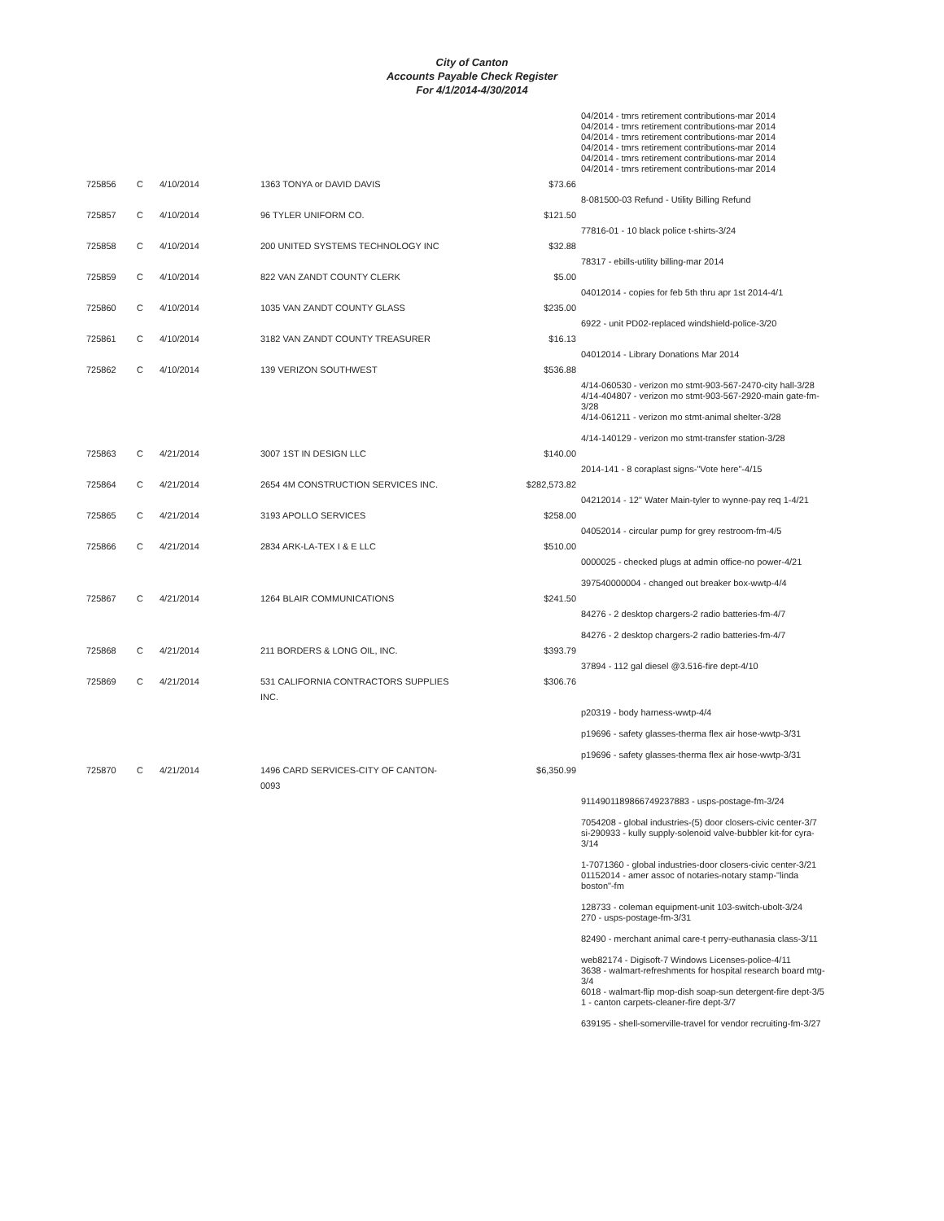City of Canton
Accounts Payable Check Register
For 4/1/2014-4/30/2014
| | | | | | 04/2014 - tmrs retirement contributions-mar 2014 04/2014 - tmrs retirement contributions-mar 2014 04/2014 - tmrs retirement contributions-mar 2014 04/2014 - tmrs retirement contributions-mar 2014 04/2014 - tmrs retirement contributions-mar 2014 04/2014 - tmrs retirement contributions-mar 2014 |
| 725856 | C | 4/10/2014 | 1363 TONYA or DAVID DAVIS | $73.66 | |
| | | | | | 8-081500-03 Refund - Utility Billing Refund |
| 725857 | C | 4/10/2014 | 96 TYLER UNIFORM CO. | $121.50 | |
| | | | | | 77816-01 - 10 black police t-shirts-3/24 |
| 725858 | C | 4/10/2014 | 200 UNITED SYSTEMS TECHNOLOGY INC | $32.88 | |
| | | | | | 78317 - ebills-utility billing-mar 2014 |
| 725859 | C | 4/10/2014 | 822 VAN ZANDT COUNTY CLERK | $5.00 | |
| | | | | | 04012014 - copies for feb 5th thru apr 1st 2014-4/1 |
| 725860 | C | 4/10/2014 | 1035 VAN ZANDT COUNTY GLASS | $235.00 | |
| | | | | | 6922 - unit PD02-replaced windshield-police-3/20 |
| 725861 | C | 4/10/2014 | 3182 VAN ZANDT COUNTY TREASURER | $16.13 | |
| | | | | | 04012014 - Library Donations Mar 2014 |
| 725862 | C | 4/10/2014 | 139 VERIZON SOUTHWEST | $536.88 | |
| | | | | | 4/14-060530 - verizon mo stmt-903-567-2470-city hall-3/28 4/14-404807 - verizon mo stmt-903-567-2920-main gate-fm-3/28 4/14-061211 - verizon mo stmt-animal shelter-3/28 4/14-140129 - verizon mo stmt-transfer station-3/28 |
| 725863 | C | 4/21/2014 | 3007 1ST IN DESIGN LLC | $140.00 | |
| | | | | | 2014-141 - 8 coraplast signs-"Vote here"-4/15 |
| 725864 | C | 4/21/2014 | 2654 4M CONSTRUCTION SERVICES INC. | $282,573.82 | |
| | | | | | 04212014 - 12" Water Main-tyler to wynne-pay req 1-4/21 |
| 725865 | C | 4/21/2014 | 3193 APOLLO SERVICES | $258.00 | |
| | | | | | 04052014 - circular pump for grey restroom-fm-4/5 |
| 725866 | C | 4/21/2014 | 2834 ARK-LA-TEX I & E LLC | $510.00 | |
| | | | | | 0000025 - checked plugs at admin office-no power-4/21 397540000004 - changed out breaker box-wwtp-4/4 |
| 725867 | C | 4/21/2014 | 1264 BLAIR COMMUNICATIONS | $241.50 | |
| | | | | | 84276 - 2 desktop chargers-2 radio batteries-fm-4/7 84276 - 2 desktop chargers-2 radio batteries-fm-4/7 |
| 725868 | C | 4/21/2014 | 211 BORDERS & LONG OIL, INC. | $393.79 | |
| | | | | | 37894 - 112 gal diesel @3.516-fire dept-4/10 |
| 725869 | C | 4/21/2014 | 531 CALIFORNIA CONTRACTORS SUPPLIES INC. | $306.76 | |
| | | | | | p20319 - body harness-wwtp-4/4 p19696 - safety glasses-therma flex air hose-wwtp-3/31 p19696 - safety glasses-therma flex air hose-wwtp-3/31 |
| 725870 | C | 4/21/2014 | 1496 CARD SERVICES-CITY OF CANTON-0093 | $6,350.99 | |
| | | | | | 9114901189866749237883 - usps-postage-fm-3/24 7054208 - global industries-(5) door closers-civic center-3/7 si-290933 - kully supply-solenoid valve-bubbler kit-for cyra-3/14 1-7071360 - global industries-door closers-civic center-3/21 01152014 - amer assoc of notaries-notary stamp-"linda boston"-fm 128733 - coleman equipment-unit 103-switch-ubolt-3/24 270 - usps-postage-fm-3/31 82490 - merchant animal care-t perry-euthanasia class-3/11 web82174 - Digisoft-7 Windows Licenses-police-4/11 3638 - walmart-refreshments for hospital research board mtg-3/4 6018 - walmart-flip mop-dish soap-sun detergent-fire dept-3/5 1 - canton carpets-cleaner-fire dept-3/7 639195 - shell-somerville-travel for vendor recruiting-fm-3/27 |